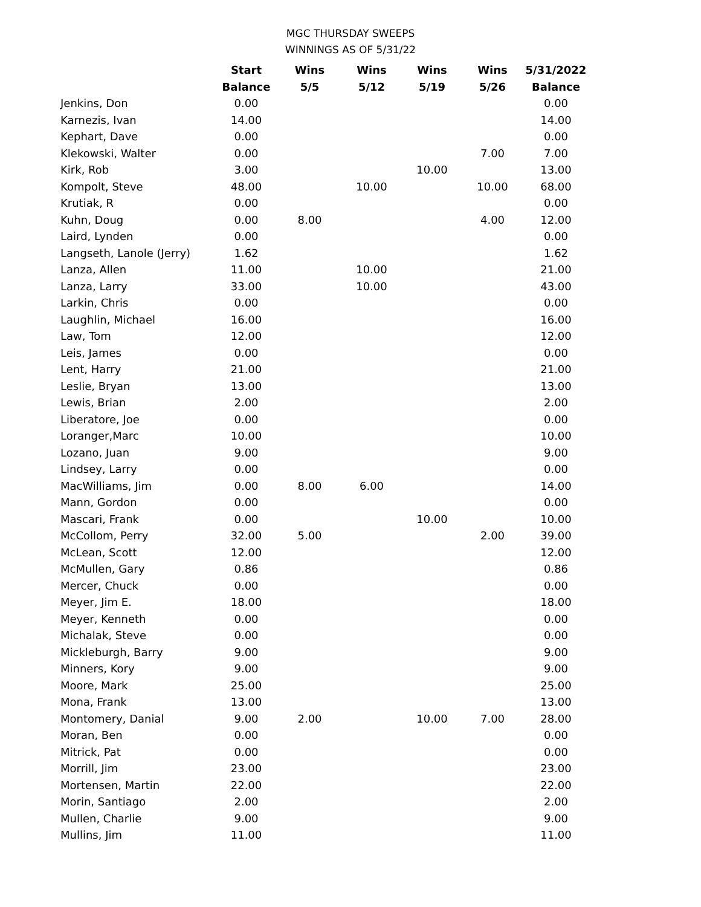MGC THURSDAY SWEEPS
WINNINGS AS OF 5/31/22
| | Start | Wins | Wins | Wins | Wins | 5/31/2022 |
| --- | --- | --- | --- | --- | --- | --- |
| | Balance | 5/5 | 5/12 | 5/19 | 5/26 | Balance |
| Jenkins, Don | 0.00 | | | | | 0.00 |
| Karnezis, Ivan | 14.00 | | | | | 14.00 |
| Kephart, Dave | 0.00 | | | | | 0.00 |
| Klekowski, Walter | 0.00 | | | | 7.00 | 7.00 |
| Kirk, Rob | 3.00 | | | 10.00 | | 13.00 |
| Kompolt, Steve | 48.00 | | 10.00 | | 10.00 | 68.00 |
| Krutiak, R | 0.00 | | | | | 0.00 |
| Kuhn, Doug | 0.00 | 8.00 | | | 4.00 | 12.00 |
| Laird, Lynden | 0.00 | | | | | 0.00 |
| Langseth, Lanole (Jerry) | 1.62 | | | | | 1.62 |
| Lanza, Allen | 11.00 | | 10.00 | | | 21.00 |
| Lanza, Larry | 33.00 | | 10.00 | | | 43.00 |
| Larkin, Chris | 0.00 | | | | | 0.00 |
| Laughlin, Michael | 16.00 | | | | | 16.00 |
| Law, Tom | 12.00 | | | | | 12.00 |
| Leis, James | 0.00 | | | | | 0.00 |
| Lent, Harry | 21.00 | | | | | 21.00 |
| Leslie, Bryan | 13.00 | | | | | 13.00 |
| Lewis, Brian | 2.00 | | | | | 2.00 |
| Liberatore, Joe | 0.00 | | | | | 0.00 |
| Loranger,Marc | 10.00 | | | | | 10.00 |
| Lozano, Juan | 9.00 | | | | | 9.00 |
| Lindsey, Larry | 0.00 | | | | | 0.00 |
| MacWilliams, Jim | 0.00 | 8.00 | 6.00 | | | 14.00 |
| Mann, Gordon | 0.00 | | | | | 0.00 |
| Mascari, Frank | 0.00 | | | 10.00 | | 10.00 |
| McCollom, Perry | 32.00 | 5.00 | | | 2.00 | 39.00 |
| McLean, Scott | 12.00 | | | | | 12.00 |
| McMullen, Gary | 0.86 | | | | | 0.86 |
| Mercer, Chuck | 0.00 | | | | | 0.00 |
| Meyer, Jim E. | 18.00 | | | | | 18.00 |
| Meyer, Kenneth | 0.00 | | | | | 0.00 |
| Michalak, Steve | 0.00 | | | | | 0.00 |
| Mickleburgh, Barry | 9.00 | | | | | 9.00 |
| Minners, Kory | 9.00 | | | | | 9.00 |
| Moore, Mark | 25.00 | | | | | 25.00 |
| Mona, Frank | 13.00 | | | | | 13.00 |
| Montomery, Danial | 9.00 | 2.00 | | 10.00 | 7.00 | 28.00 |
| Moran, Ben | 0.00 | | | | | 0.00 |
| Mitrick, Pat | 0.00 | | | | | 0.00 |
| Morrill, Jim | 23.00 | | | | | 23.00 |
| Mortensen, Martin | 22.00 | | | | | 22.00 |
| Morin, Santiago | 2.00 | | | | | 2.00 |
| Mullen, Charlie | 9.00 | | | | | 9.00 |
| Mullins, Jim | 11.00 | | | | | 11.00 |